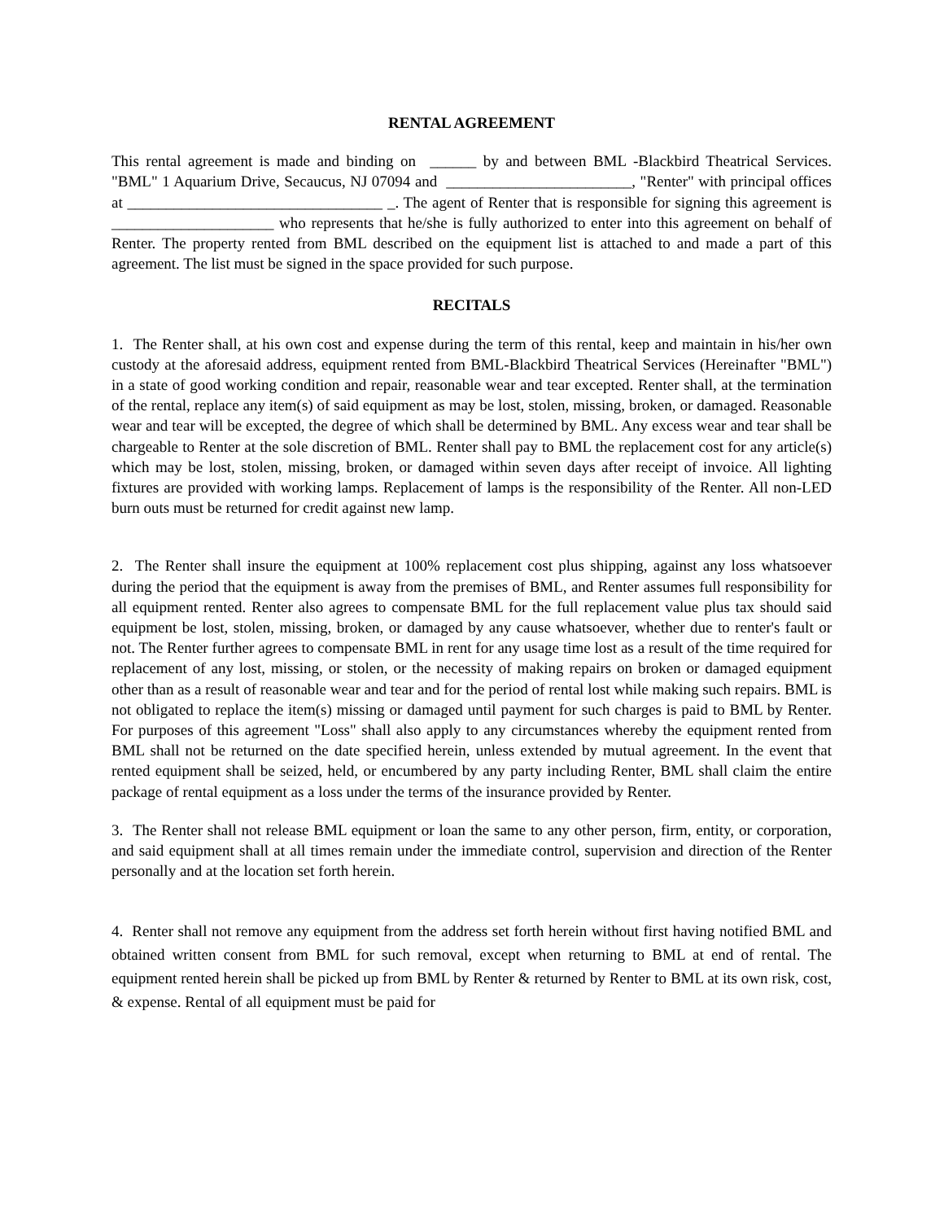RENTAL AGREEMENT
This rental agreement is made and binding on ______ by and between BML -Blackbird Theatrical Services. "BML" 1 Aquarium Drive, Secaucus, NJ 07094 and ________________________, "Renter" with principal offices at _________________________________ _. The agent of Renter that is responsible for signing this agreement is _____________________ who represents that he/she is fully authorized to enter into this agreement on behalf of Renter. The property rented from BML described on the equipment list is attached to and made a part of this agreement. The list must be signed in the space provided for such purpose.
RECITALS
1. The Renter shall, at his own cost and expense during the term of this rental, keep and maintain in his/her own custody at the aforesaid address, equipment rented from BML-Blackbird Theatrical Services (Hereinafter "BML") in a state of good working condition and repair, reasonable wear and tear excepted. Renter shall, at the termination of the rental, replace any item(s) of said equipment as may be lost, stolen, missing, broken, or damaged. Reasonable wear and tear will be excepted, the degree of which shall be determined by BML. Any excess wear and tear shall be chargeable to Renter at the sole discretion of BML. Renter shall pay to BML the replacement cost for any article(s) which may be lost, stolen, missing, broken, or damaged within seven days after receipt of invoice. All lighting fixtures are provided with working lamps. Replacement of lamps is the responsibility of the Renter. All non-LED burn outs must be returned for credit against new lamp.
2. The Renter shall insure the equipment at 100% replacement cost plus shipping, against any loss whatsoever during the period that the equipment is away from the premises of BML, and Renter assumes full responsibility for all equipment rented. Renter also agrees to compensate BML for the full replacement value plus tax should said equipment be lost, stolen, missing, broken, or damaged by any cause whatsoever, whether due to renter's fault or not. The Renter further agrees to compensate BML in rent for any usage time lost as a result of the time required for replacement of any lost, missing, or stolen, or the necessity of making repairs on broken or damaged equipment other than as a result of reasonable wear and tear and for the period of rental lost while making such repairs. BML is not obligated to replace the item(s) missing or damaged until payment for such charges is paid to BML by Renter. For purposes of this agreement "Loss" shall also apply to any circumstances whereby the equipment rented from BML shall not be returned on the date specified herein, unless extended by mutual agreement. In the event that rented equipment shall be seized, held, or encumbered by any party including Renter, BML shall claim the entire package of rental equipment as a loss under the terms of the insurance provided by Renter.
3. The Renter shall not release BML equipment or loan the same to any other person, firm, entity, or corporation, and said equipment shall at all times remain under the immediate control, supervision and direction of the Renter personally and at the location set forth herein.
4. Renter shall not remove any equipment from the address set forth herein without first having notified BML and obtained written consent from BML for such removal, except when returning to BML at end of rental. The equipment rented herein shall be picked up from BML by Renter & returned by Renter to BML at its own risk, cost, & expense. Rental of all equipment must be paid for